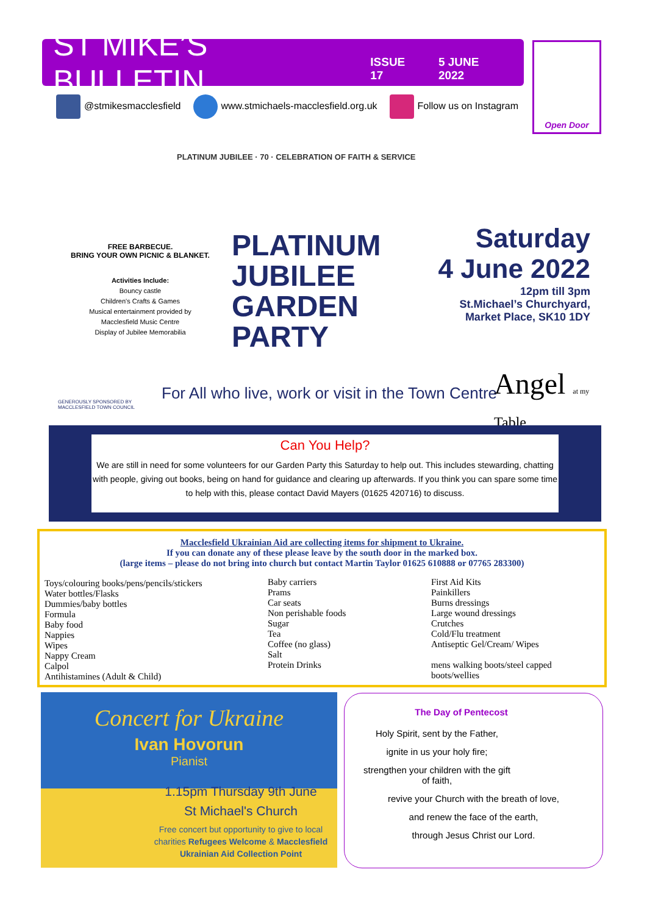ST MIKE’S BULLETIN
ISSUE 17 5 JUNE 2022
Open Door
@stmikesmacclesfield www.stmichaels-macclesfield.org.uk Follow us on Instagram
PLATINUM JUBILEE · 70 · CELEBRATION OF FAITH & SERVICE
FREE BARBECUE.
BRING YOUR OWN PICNIC & BLANKET.
Activities Include:
Bouncy castle
Children's Crafts & Games
Musical entertainment provided by
Macclesfield Music Centre
Display of Jubilee Memorabilia
PLATINUM
JUBILEE
GARDEN
PARTY
Saturday
4 June 2022
12pm till 3pm
St.Michael’s Churchyard,
Market Place, SK10 1DY
GENEROUSLY SPONSORED BY
MACCLESFIELD TOWN COUNCIL
For All who live, work or visit in the Town Centre
Angel at my Table
Can You Help?
We are still in need for some volunteers for our Garden Party this Saturday to help out. This includes stewarding, chatting with people, giving out books, being on hand for guidance and clearing up afterwards. If you think you can spare some time to help with this, please contact David Mayers (01625 420716) to discuss.
Macclesfield Ukrainian Aid are collecting items for shipment to Ukraine.
If you can donate any of these please leave by the south door in the marked box.
(large items – please do not bring into church but contact Martin Taylor 01625 610888 or 07765 283300)
Toys/colouring books/pens/pencils/stickers
Water bottles/Flasks
Dummies/baby bottles
Formula
Baby food
Nappies
Wipes
Nappy Cream
Calpol
Antihistamines (Adult & Child)
Baby carriers
Prams
Car seats
Non perishable foods
Sugar
Tea
Coffee (no glass)
Salt
Protein Drinks
First Aid Kits
Painkillers
Burns dressings
Large wound dressings
Crutches
Cold/Flu treatment
Antiseptic Gel/Cream/ Wipes
mens walking boots/steel capped
boots/wellies
Concert for Ukraine
Ivan Hovorun
Pianist
1.15pm Thursday 9th June
St Michael's Church
Free concert but opportunity to give to local charities Refugees Welcome & Macclesfield Ukrainian Aid Collection Point
The Day of Pentecost
Holy Spirit, sent by the Father,
ignite in us your holy fire;
strengthen your children with the gift
of faith,
revive your Church with the breath of love,
and renew the face of the earth,
through Jesus Christ our Lord.